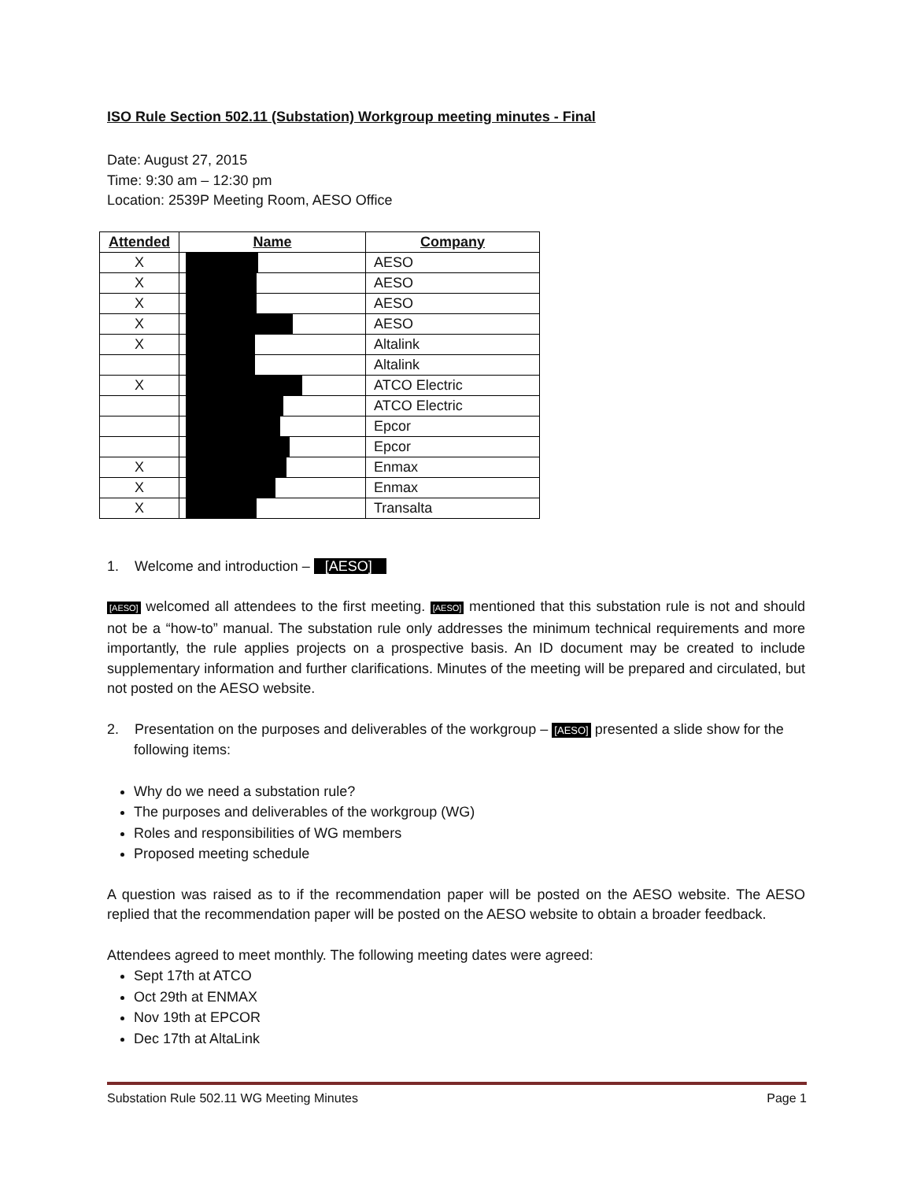ISO Rule Section 502.11 (Substation) Workgroup meeting minutes - Final
Date: August 27, 2015
Time: 9:30 am – 12:30 pm
Location: 2539P Meeting Room, AESO Office
| Attended | Name | Company |
| --- | --- | --- |
| X | | AESO |
| X | | AESO |
| X | | AESO |
| X | | AESO |
| X | | Altalink |
| | | Altalink |
| X | | ATCO Electric |
| | | ATCO Electric |
| | | Epcor |
| | | Epcor |
| X | | Enmax |
| X | | Enmax |
| X | | Transalta |
1. Welcome and introduction – [AESO]
[AESO] welcomed all attendees to the first meeting. [AESO] mentioned that this substation rule is not and should not be a “how-to” manual. The substation rule only addresses the minimum technical requirements and more importantly, the rule applies projects on a prospective basis. An ID document may be created to include supplementary information and further clarifications. Minutes of the meeting will be prepared and circulated, but not posted on the AESO website.
2. Presentation on the purposes and deliverables of the workgroup – [AESO] presented a slide show for the following items:
Why do we need a substation rule?
The purposes and deliverables of the workgroup (WG)
Roles and responsibilities of WG members
Proposed meeting schedule
A question was raised as to if the recommendation paper will be posted on the AESO website. The AESO replied that the recommendation paper will be posted on the AESO website to obtain a broader feedback.
Attendees agreed to meet monthly. The following meeting dates were agreed:
Sept 17th at ATCO
Oct 29th at ENMAX
Nov 19th at EPCOR
Dec 17th at AltaLink
Substation Rule 502.11 WG Meeting Minutes Page 1